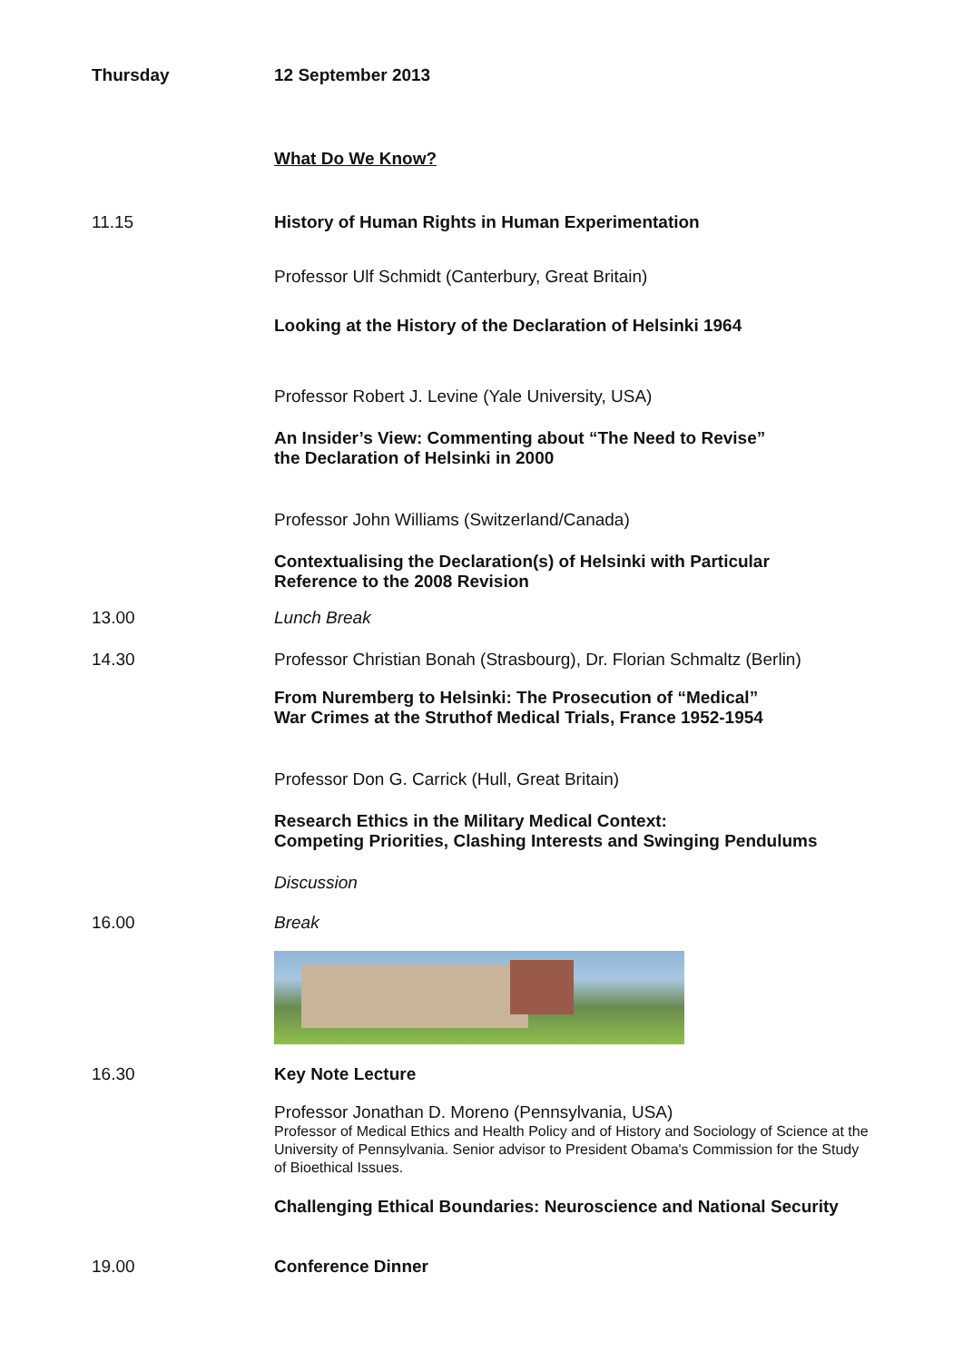Thursday 12 September 2013
What Do We Know?
11.15 History of Human Rights in Human Experimentation
Professor Ulf Schmidt (Canterbury, Great Britain)
Looking at the History of the Declaration of Helsinki 1964
Professor Robert J. Levine (Yale University, USA)
An Insider’s View: Commenting about “The Need to Revise”
the Declaration of Helsinki in 2000
Professor John Williams (Switzerland/Canada)
Contextualising the Declaration(s) of Helsinki with Particular
Reference to the 2008 Revision
13.00 Lunch Break
14.30 Professor Christian Bonah (Strasbourg), Dr. Florian Schmaltz (Berlin)
From Nuremberg to Helsinki: The Prosecution of “Medical”
War Crimes at the Struthof Medical Trials, France 1952-1954
Professor Don G. Carrick (Hull, Great Britain)
Research Ethics in the Military Medical Context:
Competing Priorities, Clashing Interests and Swinging Pendulums
Discussion
16.00 Break
16.30 Key Note Lecture
Professor Jonathan D. Moreno (Pennsylvania, USA)
Professor of Medical Ethics and Health Policy and of History and Sociology of Science at the University of Pennsylvania. Senior advisor to President Obama's Commission for the Study of Bioethical Issues.
Challenging Ethical Boundaries: Neuroscience and National Security
19.00 Conference Dinner